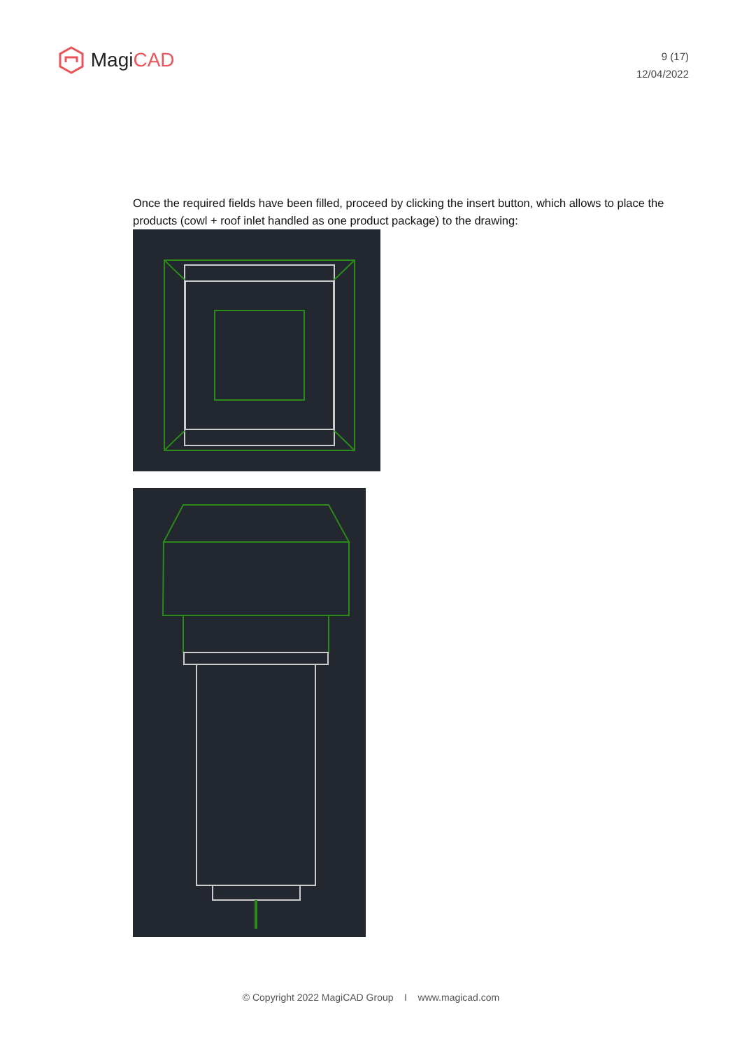Magi CAD
9 (17)
12/04/2022
Once the required fields have been filled, proceed by clicking the insert button, which allows to place the products (cowl + roof inlet handled as one product package) to the drawing:
© Copyright 2022 MagiCAD Group I www.magicad.com